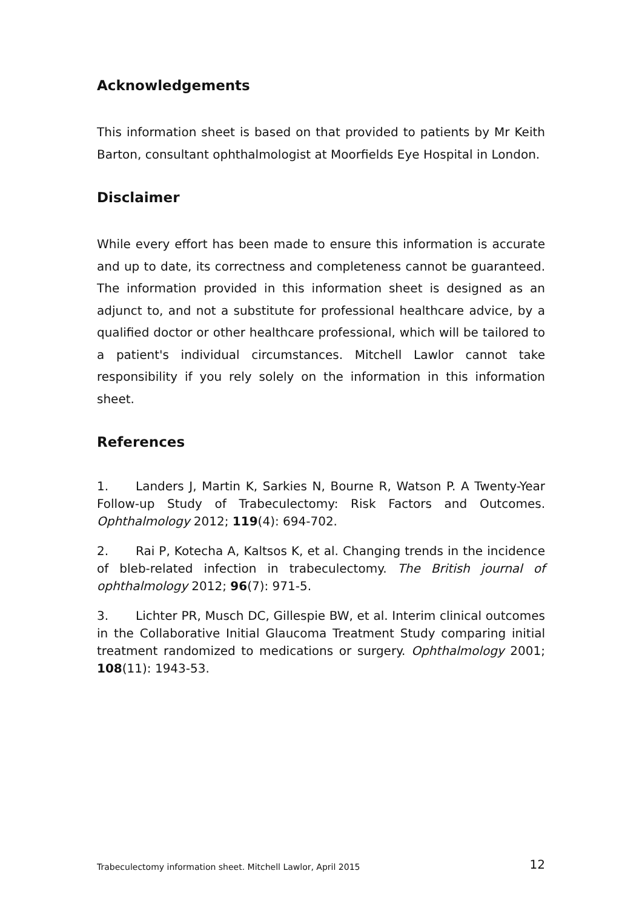Acknowledgements
This information sheet is based on that provided to patients by Mr Keith Barton, consultant ophthalmologist at Moorfields Eye Hospital in London.
Disclaimer
While every effort has been made to ensure this information is accurate and up to date, its correctness and completeness cannot be guaranteed. The information provided in this information sheet is designed as an adjunct to, and not a substitute for professional healthcare advice, by a qualified doctor or other healthcare professional, which will be tailored to a patient's individual circumstances. Mitchell Lawlor cannot take responsibility if you rely solely on the information in this information sheet.
References
1. Landers J, Martin K, Sarkies N, Bourne R, Watson P. A Twenty-Year Follow-up Study of Trabeculectomy: Risk Factors and Outcomes. Ophthalmology 2012; 119(4): 694-702.
2. Rai P, Kotecha A, Kaltsos K, et al. Changing trends in the incidence of bleb-related infection in trabeculectomy. The British journal of ophthalmology 2012; 96(7): 971-5.
3. Lichter PR, Musch DC, Gillespie BW, et al. Interim clinical outcomes in the Collaborative Initial Glaucoma Treatment Study comparing initial treatment randomized to medications or surgery. Ophthalmology 2001; 108(11): 1943-53.
Trabeculectomy information sheet. Mitchell Lawlor, April 2015 12